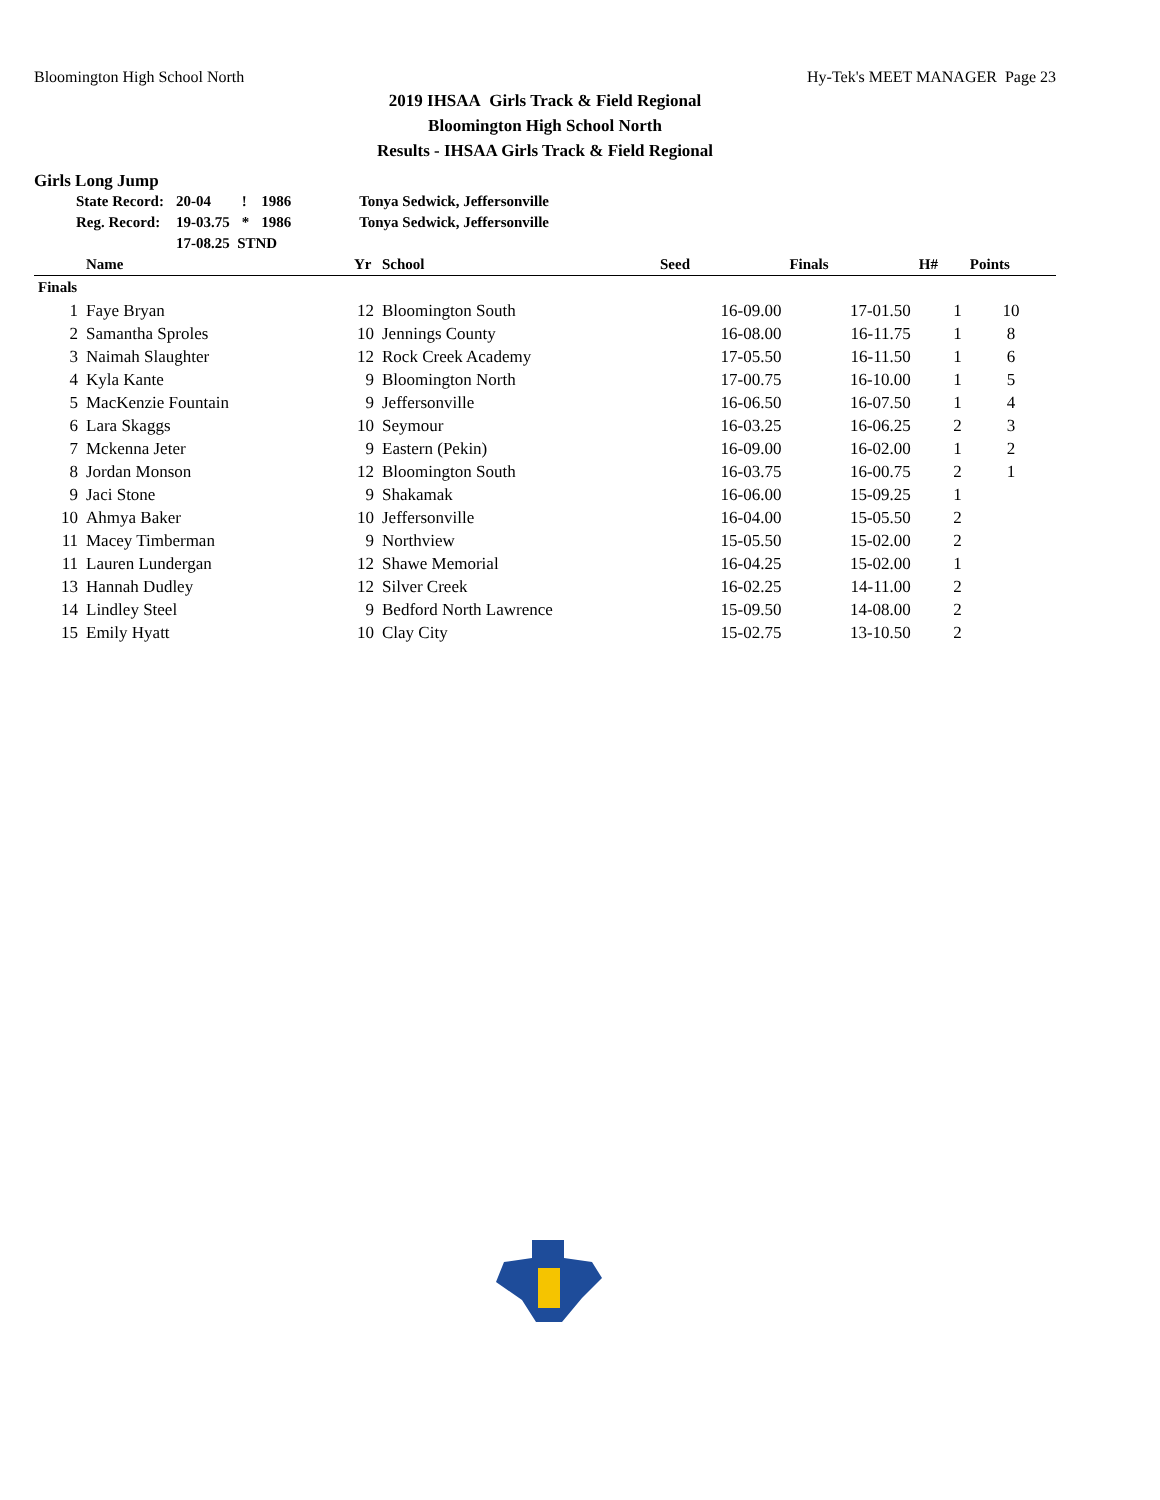Bloomington High School North Hy-Tek's MEET MANAGER Page 23
2019 IHSAA Girls Track & Field Regional
Bloomington High School North
Results - IHSAA Girls Track & Field Regional
Girls Long Jump
| State Record: | 20-04 | ! | 1986 | Tonya Sedwick, Jeffersonville |
| Reg. Record: | 19-03.75 | * | 1986 | Tonya Sedwick, Jeffersonville |
| | 17-08.25 STND | | | |
| | Name | Yr | School | Seed | Finals | H# | Points |
| --- | --- | --- | --- | --- | --- | --- | --- |
| Finals | | | | | | | |
| 1 | Faye Bryan | 12 | Bloomington South | 16-09.00 | 17-01.50 | 1 | 10 |
| 2 | Samantha Sproles | 10 | Jennings County | 16-08.00 | 16-11.75 | 1 | 8 |
| 3 | Naimah Slaughter | 12 | Rock Creek Academy | 17-05.50 | 16-11.50 | 1 | 6 |
| 4 | Kyla Kante | 9 | Bloomington North | 17-00.75 | 16-10.00 | 1 | 5 |
| 5 | MacKenzie Fountain | 9 | Jeffersonville | 16-06.50 | 16-07.50 | 1 | 4 |
| 6 | Lara Skaggs | 10 | Seymour | 16-03.25 | 16-06.25 | 2 | 3 |
| 7 | Mckenna Jeter | 9 | Eastern (Pekin) | 16-09.00 | 16-02.00 | 1 | 2 |
| 8 | Jordan Monson | 12 | Bloomington South | 16-03.75 | 16-00.75 | 2 | 1 |
| 9 | Jaci Stone | 9 | Shakamak | 16-06.00 | 15-09.25 | 1 | |
| 10 | Ahmya Baker | 10 | Jeffersonville | 16-04.00 | 15-05.50 | 2 | |
| 11 | Macey Timberman | 9 | Northview | 15-05.50 | 15-02.00 | 2 | |
| 11 | Lauren Lundergan | 12 | Shawe Memorial | 16-04.25 | 15-02.00 | 1 | |
| 13 | Hannah Dudley | 12 | Silver Creek | 16-02.25 | 14-11.00 | 2 | |
| 14 | Lindley Steel | 9 | Bedford North Lawrence | 15-09.50 | 14-08.00 | 2 | |
| 15 | Emily Hyatt | 10 | Clay City | 15-02.75 | 13-10.50 | 2 | |